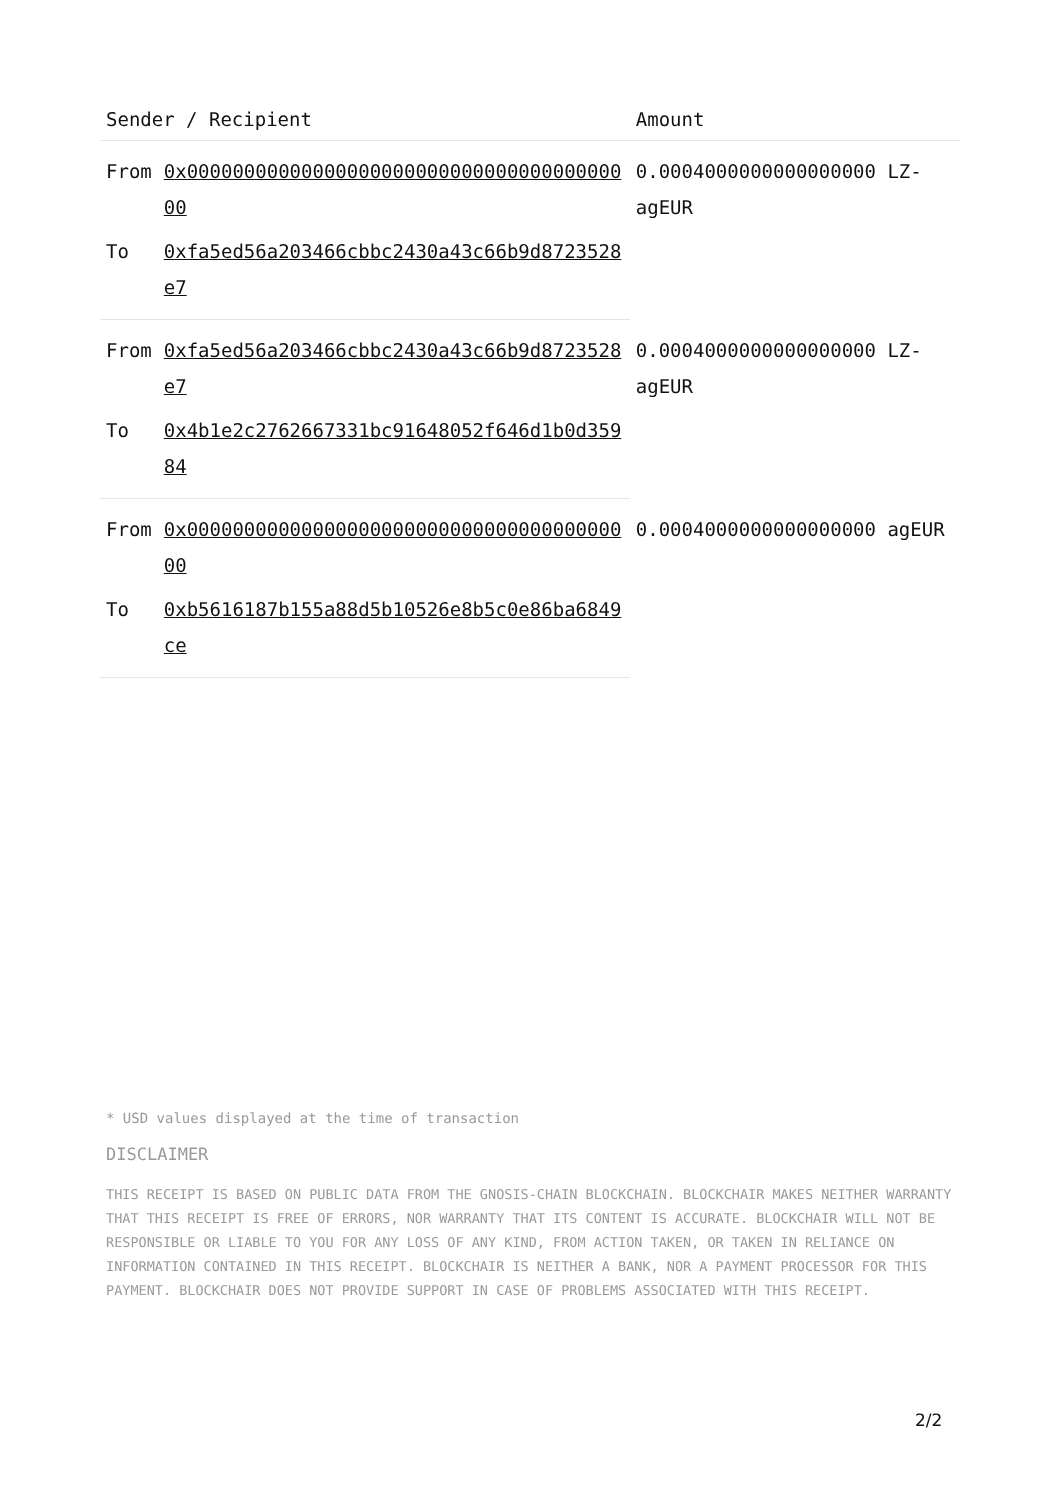| Sender / Recipient | | Amount |
| --- | --- | --- |
| From | 0x0000000000000000000000000000000000000000 | 0.0004000000000000000 LZ-agEUR |
| To | 0xfa5ed56a203466cbbc2430a43c66b9d8723528e7 | |
| From | 0xfa5ed56a203466cbbc2430a43c66b9d8723528e7 | 0.0004000000000000000 LZ-agEUR |
| To | 0x4b1e2c2762667331bc91648052f646d1b0d35984 | |
| From | 0x0000000000000000000000000000000000000000 | 0.0004000000000000000 agEUR |
| To | 0xb5616187b155a88d5b10526e8b5c0e86ba6849ce | |
* USD values displayed at the time of transaction
DISCLAIMER
THIS RECEIPT IS BASED ON PUBLIC DATA FROM THE GNOSIS-CHAIN BLOCKCHAIN. BLOCKCHAIR MAKES NEITHER WARRANTY THAT THIS RECEIPT IS FREE OF ERRORS, NOR WARRANTY THAT ITS CONTENT IS ACCURATE. BLOCKCHAIR WILL NOT BE RESPONSIBLE OR LIABLE TO YOU FOR ANY LOSS OF ANY KIND, FROM ACTION TAKEN, OR TAKEN IN RELIANCE ON INFORMATION CONTAINED IN THIS RECEIPT. BLOCKCHAIR IS NEITHER A BANK, NOR A PAYMENT PROCESSOR FOR THIS PAYMENT. BLOCKCHAIR DOES NOT PROVIDE SUPPORT IN CASE OF PROBLEMS ASSOCIATED WITH THIS RECEIPT.
2/2